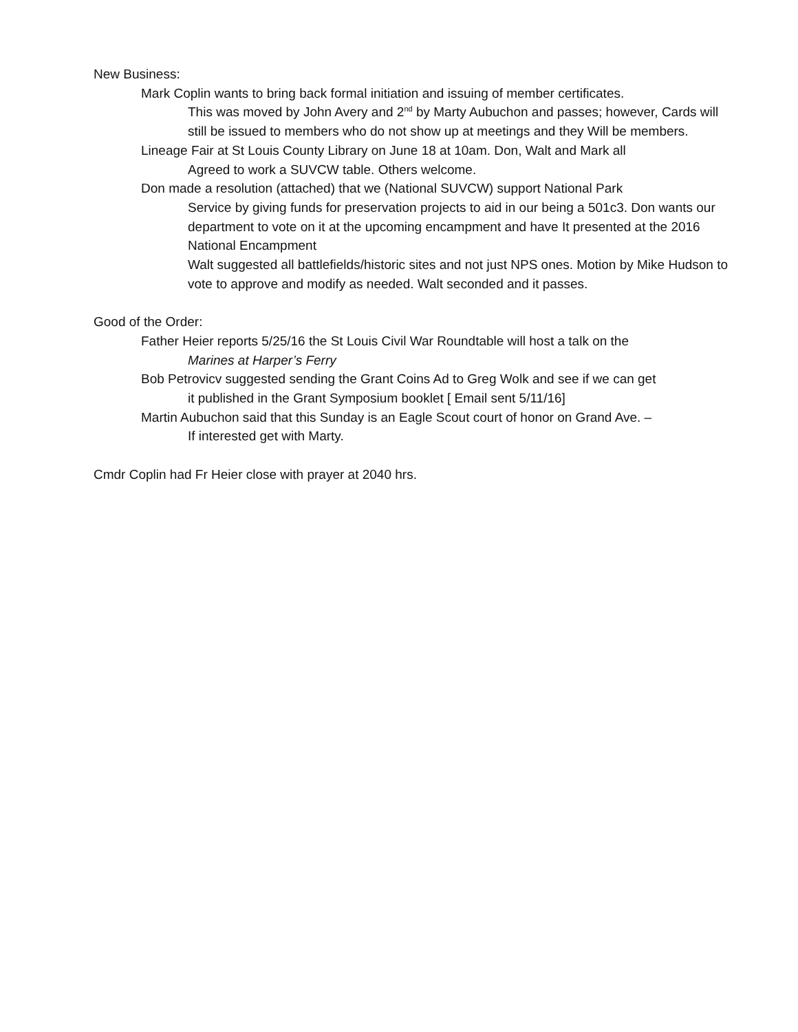New Business:
Mark Coplin wants to bring back formal initiation and issuing of member certificates.
This was moved by John Avery and 2<sup>nd</sup> by Marty Aubuchon and passes; however, Cards will still be issued to members who do not show up at meetings and they Will be members.
Lineage Fair at St Louis County Library on June 18 at 10am. Don, Walt and Mark all
Agreed to work a SUVCW table. Others welcome.
Don made a resolution (attached) that we (National SUVCW) support National Park
Service by giving funds for preservation projects to aid in our being a 501c3. Don wants our department to vote on it at the upcoming encampment and have It presented at the 2016 National Encampment
Walt suggested all battlefields/historic sites and not just NPS ones. Motion by Mike Hudson to vote to approve and modify as needed. Walt seconded and it passes.
Good of the Order:
Father Heier reports 5/25/16 the St Louis Civil War Roundtable will host a talk on the
Marines at Harper’s Ferry
Bob Petrovicv suggested sending the Grant Coins Ad to Greg Wolk and see if we can get
it published in the Grant Symposium booklet [ Email sent 5/11/16]
Martin Aubuchon said that this Sunday is an Eagle Scout court of honor on Grand Ave. –
If interested get with Marty.
Cmdr Coplin had Fr Heier close with prayer at 2040 hrs.